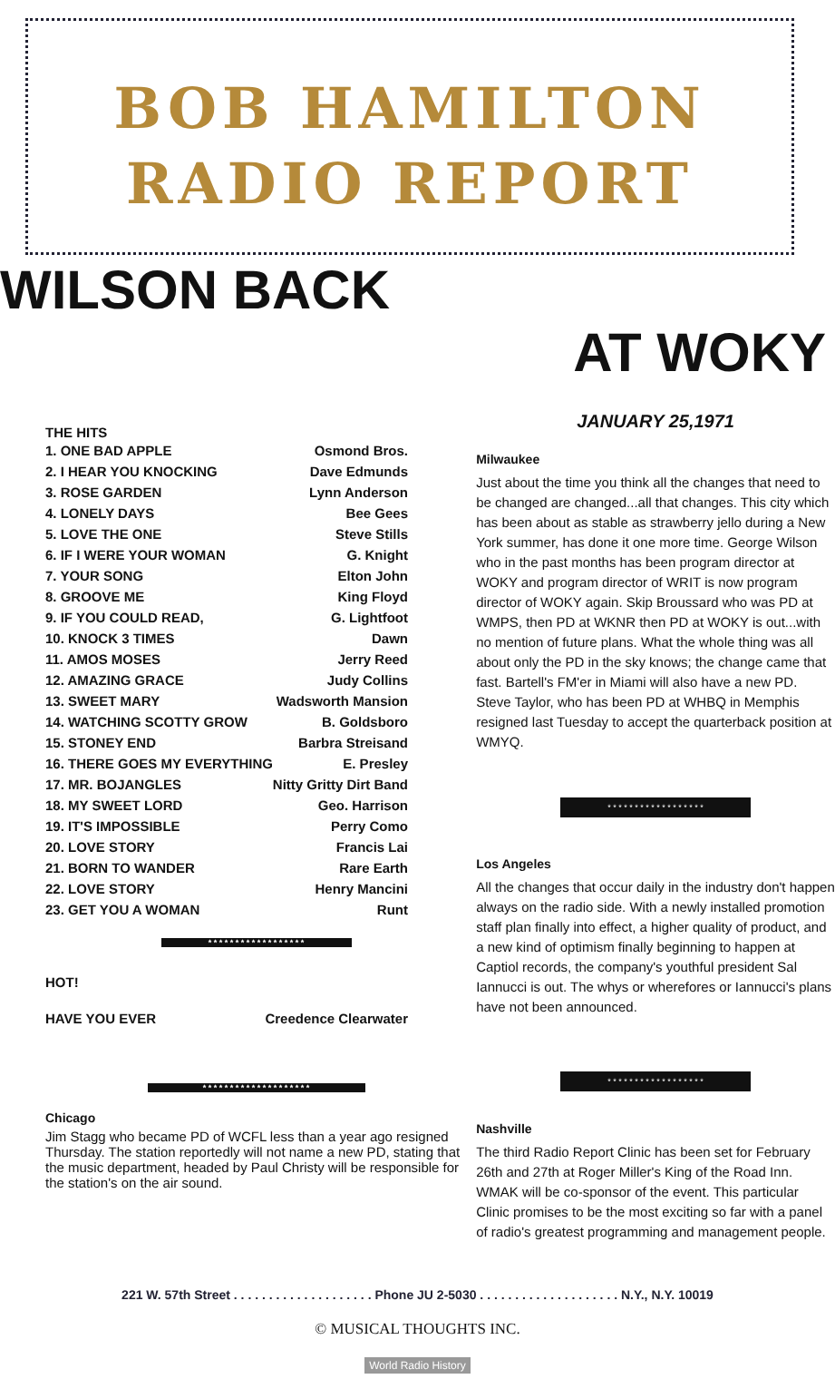BOB HAMILTON
RADIO REPORT
WILSON BACK
AT WOKY
THE HITS
1. ONE BAD APPLE Osmond Bros.
2. I HEAR YOU KNOCKING Dave Edmunds
3. ROSE GARDEN Lynn Anderson
4. LONELY DAYS Bee Gees
5. LOVE THE ONE Steve Stills
6. IF I WERE YOUR WOMAN G. Knight
7. YOUR SONG Elton John
8. GROOVE ME King Floyd
9. IF YOU COULD READ, G. Lightfoot
10. KNOCK 3 TIMES Dawn
11. AMOS MOSES Jerry Reed
12. AMAZING GRACE Judy Collins
13. SWEET MARY Wadsworth Mansion
14. WATCHING SCOTTY GROW B. Goldsboro
15. STONEY END Barbra Streisand
16. THERE GOES MY EVERYTHING E. Presley
17. MR. BOJANGLES Nitty Gritty Dirt Band
18. MY SWEET LORD Geo. Harrison
19. IT'S IMPOSSIBLE Perry Como
20. LOVE STORY Francis Lai
21. BORN TO WANDER Rare Earth
22. LOVE STORY Henry Mancini
23. GET YOU A WOMAN Runt
* * * * * * * * * * * * * * * * * *
HOT!
HAVE YOU EVER Creedence Clearwater
* * * * * * * * * * * * * * * * * * * *
Chicago
Jim Stagg who became PD of WCFL less than a year ago resigned Thursday. The station reportedly will not name a new PD, stating that the music department, headed by Paul Christy will be responsible for the station's on the air sound.
JANUARY 25,1971
Milwaukee
Just about the time you think all the changes that need to be changed are changed...all that changes. This city which has been about as stable as strawberry jello during a New York summer, has done it one more time. George Wilson who in the past months has been program director at WOKY and program director of WRIT is now program director of WOKY again. Skip Broussard who was PD at WMPS, then PD at WKNR then PD at WOKY is out...with no mention of future plans. What the whole thing was all about only the PD in the sky knows; the change came that fast. Bartell's FM'er in Miami will also have a new PD. Steve Taylor, who has been PD at WHBQ in Memphis resigned last Tuesday to accept the quarterback position at WMYQ.
* * * * * * * * * * * * * * * * * *
Los Angeles
All the changes that occur daily in the industry don't happen always on the radio side. With a newly installed promotion staff plan finally into effect, a higher quality of product, and a new kind of optimism finally beginning to happen at Captiol records, the company's youthful president Sal Iannucci is out. The whys or wherefores or Iannucci's plans have not been announced.
* * * * * * * * * * * * * * * * * *
Nashville
The third Radio Report Clinic has been set for February 26th and 27th at Roger Miller's King of the Road Inn. WMAK will be co-sponsor of the event. This particular Clinic promises to be the most exciting so far with a panel of radio's greatest programming and management people.
221 W. 57th Street . . . . . . . . . . . . . . . . . . . . Phone JU 2-5030 . . . . . . . . . . . . . . . . . . . . N.Y., N.Y. 10019
© MUSICAL THOUGHTS INC.
World Radio History